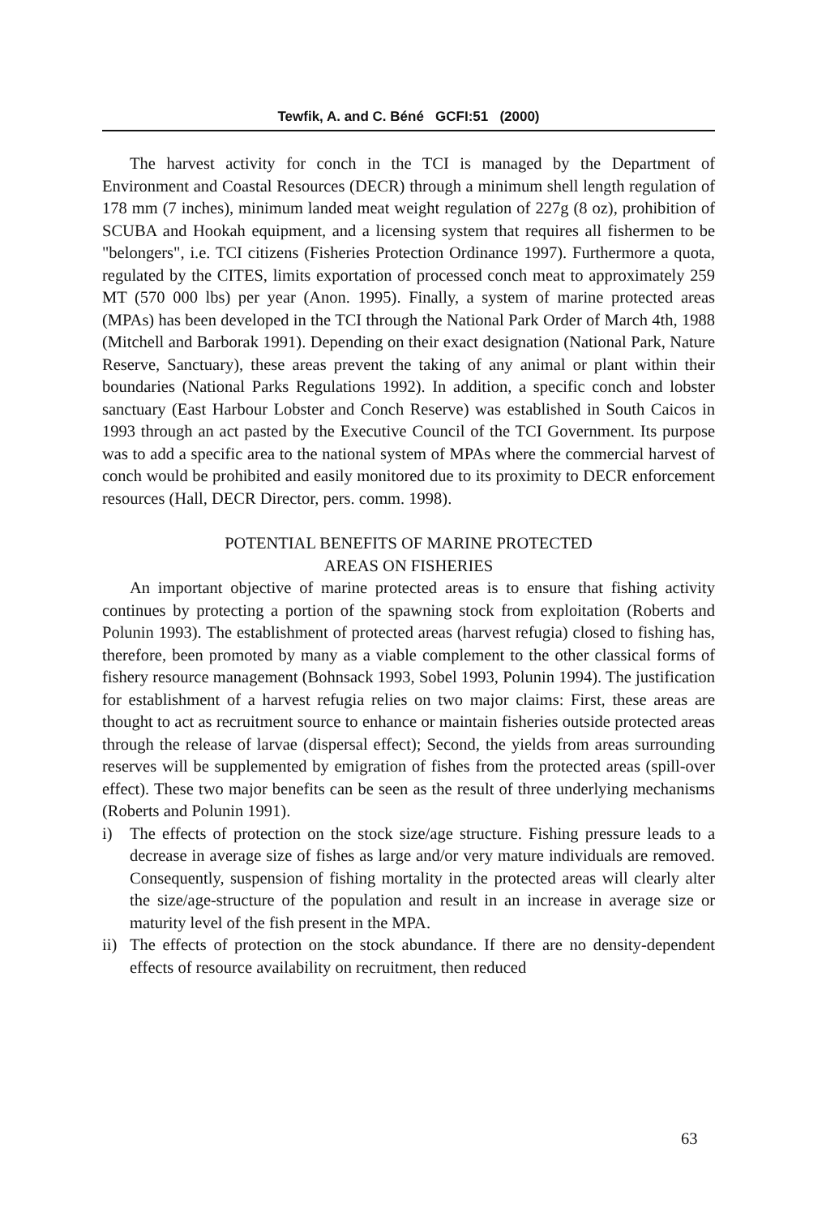Tewfik, A. and C. Béné GCFI:51 (2000)
The harvest activity for conch in the TCI is managed by the Department of Environment and Coastal Resources (DECR) through a minimum shell length regulation of 178 mm (7 inches), minimum landed meat weight regulation of 227g (8 oz), prohibition of SCUBA and Hookah equipment, and a licensing system that requires all fishermen to be "belongers", i.e. TCI citizens (Fisheries Protection Ordinance 1997). Furthermore a quota, regulated by the CITES, limits exportation of processed conch meat to approximately 259 MT (570 000 lbs) per year (Anon. 1995). Finally, a system of marine protected areas (MPAs) has been developed in the TCI through the National Park Order of March 4th, 1988 (Mitchell and Barborak 1991). Depending on their exact designation (National Park, Nature Reserve, Sanctuary), these areas prevent the taking of any animal or plant within their boundaries (National Parks Regulations 1992). In addition, a specific conch and lobster sanctuary (East Harbour Lobster and Conch Reserve) was established in South Caicos in 1993 through an act pasted by the Executive Council of the TCI Government. Its purpose was to add a specific area to the national system of MPAs where the commercial harvest of conch would be prohibited and easily monitored due to its proximity to DECR enforcement resources (Hall, DECR Director, pers. comm. 1998).
POTENTIAL BENEFITS OF MARINE PROTECTED
AREAS ON FISHERIES
An important objective of marine protected areas is to ensure that fishing activity continues by protecting a portion of the spawning stock from exploitation (Roberts and Polunin 1993). The establishment of protected areas (harvest refugia) closed to fishing has, therefore, been promoted by many as a viable complement to the other classical forms of fishery resource management (Bohnsack 1993, Sobel 1993, Polunin 1994). The justification for establishment of a harvest refugia relies on two major claims: First, these areas are thought to act as recruitment source to enhance or maintain fisheries outside protected areas through the release of larvae (dispersal effect); Second, the yields from areas surrounding reserves will be supplemented by emigration of fishes from the protected areas (spill-over effect). These two major benefits can be seen as the result of three underlying mechanisms (Roberts and Polunin 1991).
i) The effects of protection on the stock size/age structure. Fishing pressure leads to a decrease in average size of fishes as large and/or very mature individuals are removed. Consequently, suspension of fishing mortality in the protected areas will clearly alter the size/age-structure of the population and result in an increase in average size or maturity level of the fish present in the MPA.
ii) The effects of protection on the stock abundance. If there are no density-dependent effects of resource availability on recruitment, then reduced
63